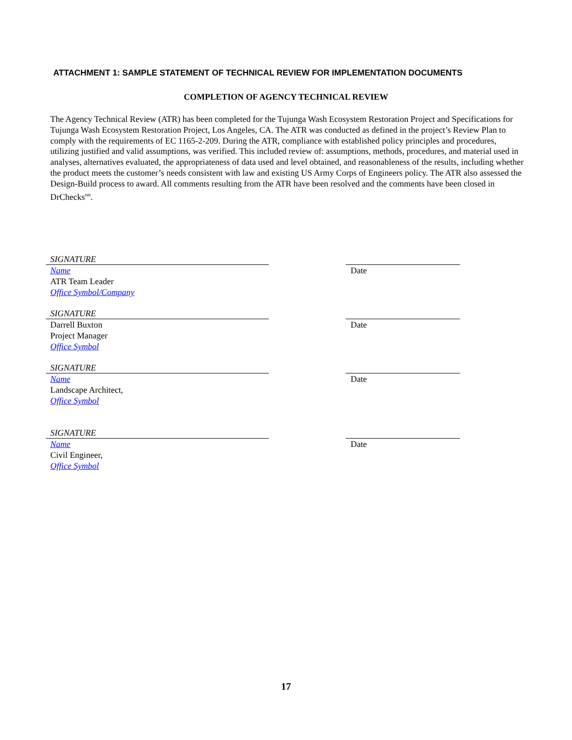ATTACHMENT 1: SAMPLE STATEMENT OF TECHNICAL REVIEW FOR IMPLEMENTATION DOCUMENTS
COMPLETION OF AGENCY TECHNICAL REVIEW
The Agency Technical Review (ATR) has been completed for the Tujunga Wash Ecosystem Restoration Project and Specifications for Tujunga Wash Ecosystem Restoration Project, Los Angeles, CA. The ATR was conducted as defined in the project’s Review Plan to comply with the requirements of EC 1165-2-209. During the ATR, compliance with established policy principles and procedures, utilizing justified and valid assumptions, was verified. This included review of: assumptions, methods, procedures, and material used in analyses, alternatives evaluated, the appropriateness of data used and level obtained, and reasonableness of the results, including whether the product meets the customer’s needs consistent with law and existing US Army Corps of Engineers policy. The ATR also assessed the Design-Build process to award. All comments resulting from the ATR have been resolved and the comments have been closed in DrChecks<sup>sm</sup>.
SIGNATURE
Name
ATR Team Leader
Office Symbol/Company
Date
SIGNATURE
Darrell Buxton
Project Manager
Office Symbol
Date
SIGNATURE
Name
Landscape Architect,
Office Symbol
Date
SIGNATURE
Name
Civil Engineer,
Office Symbol
Date
17